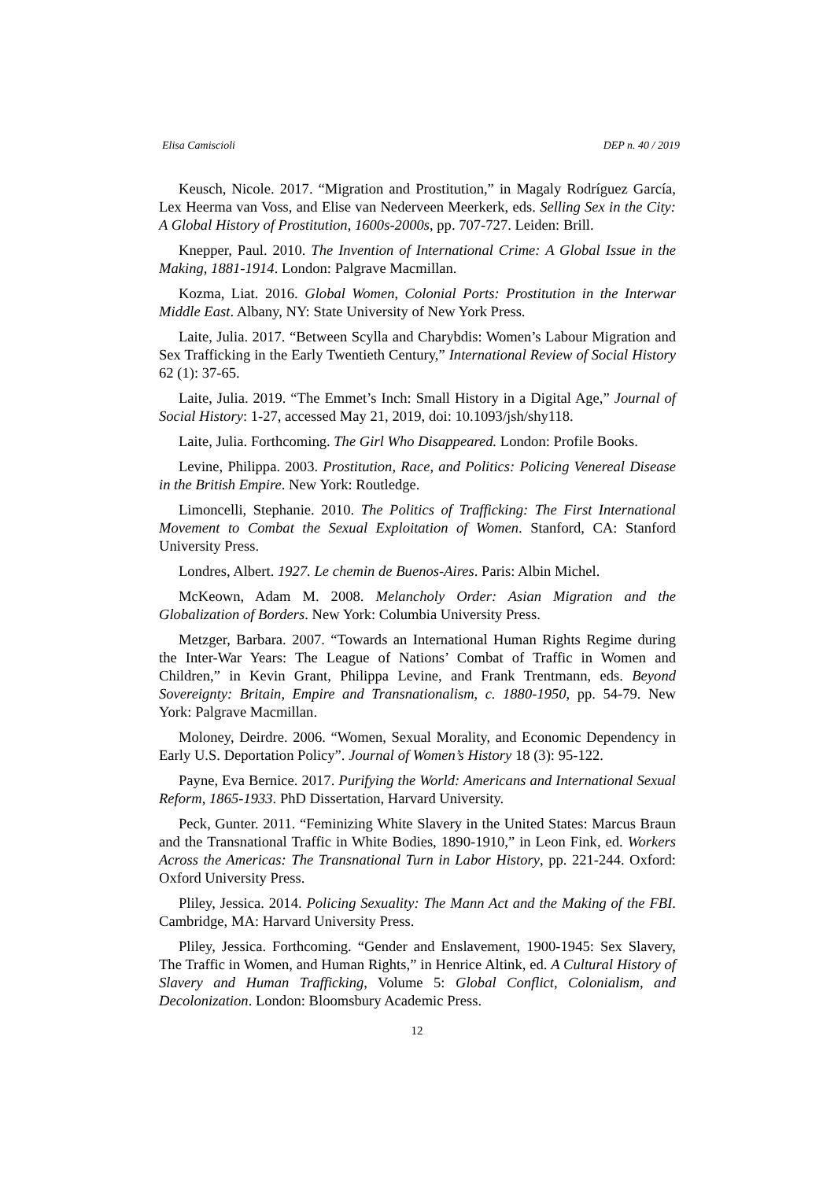Elisa Camiscioli DEP n. 40 / 2019
Keusch, Nicole. 2017. “Migration and Prostitution,” in Magaly Rodríguez García, Lex Heerma van Voss, and Elise van Nederveen Meerkerk, eds. Selling Sex in the City: A Global History of Prostitution, 1600s-2000s, pp. 707-727. Leiden: Brill.
Knepper, Paul. 2010. The Invention of International Crime: A Global Issue in the Making, 1881-1914. London: Palgrave Macmillan.
Kozma, Liat. 2016. Global Women, Colonial Ports: Prostitution in the Interwar Middle East. Albany, NY: State University of New York Press.
Laite, Julia. 2017. “Between Scylla and Charybdis: Women’s Labour Migration and Sex Trafficking in the Early Twentieth Century,” International Review of Social History 62 (1): 37-65.
Laite, Julia. 2019. “The Emmet’s Inch: Small History in a Digital Age,” Journal of Social History: 1-27, accessed May 21, 2019, doi: 10.1093/jsh/shy118.
Laite, Julia. Forthcoming. The Girl Who Disappeared. London: Profile Books.
Levine, Philippa. 2003. Prostitution, Race, and Politics: Policing Venereal Disease in the British Empire. New York: Routledge.
Limoncelli, Stephanie. 2010. The Politics of Trafficking: The First International Movement to Combat the Sexual Exploitation of Women. Stanford, CA: Stanford University Press.
Londres, Albert. 1927. Le chemin de Buenos-Aires. Paris: Albin Michel.
McKeown, Adam M. 2008. Melancholy Order: Asian Migration and the Globalization of Borders. New York: Columbia University Press.
Metzger, Barbara. 2007. “Towards an International Human Rights Regime during the Inter-War Years: The League of Nations’ Combat of Traffic in Women and Children,” in Kevin Grant, Philippa Levine, and Frank Trentmann, eds. Beyond Sovereignty: Britain, Empire and Transnationalism, c. 1880-1950, pp. 54-79. New York: Palgrave Macmillan.
Moloney, Deirdre. 2006. “Women, Sexual Morality, and Economic Dependency in Early U.S. Deportation Policy”. Journal of Women’s History 18 (3): 95-122.
Payne, Eva Bernice. 2017. Purifying the World: Americans and International Sexual Reform, 1865-1933. PhD Dissertation, Harvard University.
Peck, Gunter. 2011. “Feminizing White Slavery in the United States: Marcus Braun and the Transnational Traffic in White Bodies, 1890-1910,” in Leon Fink, ed. Workers Across the Americas: The Transnational Turn in Labor History, pp. 221-244. Oxford: Oxford University Press.
Pliley, Jessica. 2014. Policing Sexuality: The Mann Act and the Making of the FBI. Cambridge, MA: Harvard University Press.
Pliley, Jessica. Forthcoming. “Gender and Enslavement, 1900-1945: Sex Slavery, The Traffic in Women, and Human Rights,” in Henrice Altink, ed. A Cultural History of Slavery and Human Trafficking, Volume 5: Global Conflict, Colonialism, and Decolonization. London: Bloomsbury Academic Press.
12